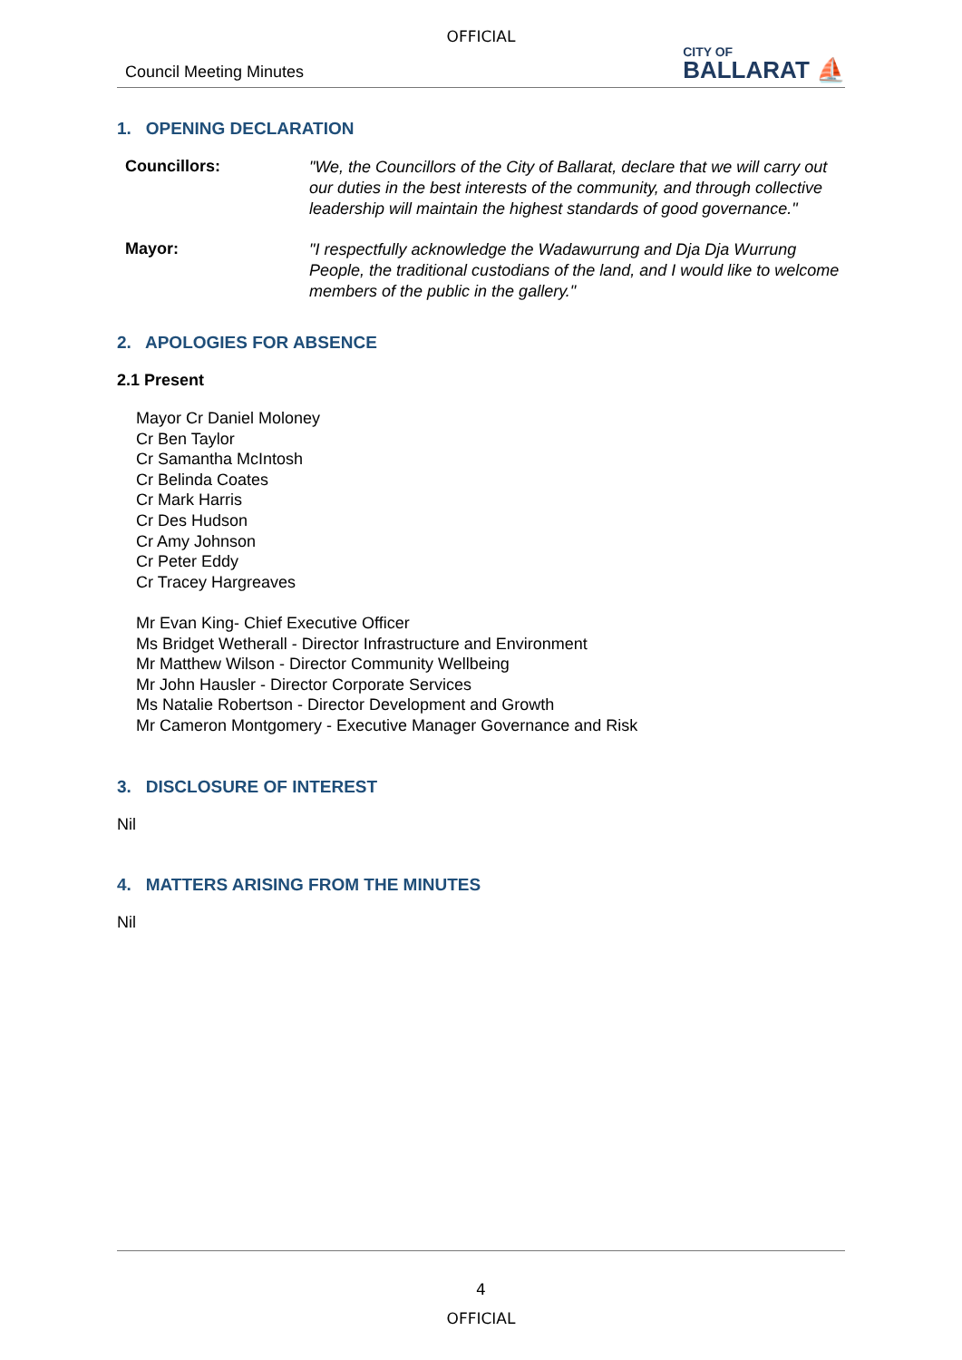OFFICIAL
Council Meeting Minutes
CITY OF
BALLARAT ⛵
1. OPENING DECLARATION
Councillors: "We, the Councillors of the City of Ballarat, declare that we will carry out our duties in the best interests of the community, and through collective leadership will maintain the highest standards of good governance."
Mayor: "I respectfully acknowledge the Wadawurrung and Dja Dja Wurrung People, the traditional custodians of the land, and I would like to welcome members of the public in the gallery."
2. APOLOGIES FOR ABSENCE
2.1 Present
Mayor Cr Daniel Moloney
Cr Ben Taylor
Cr Samantha McIntosh
Cr Belinda Coates
Cr Mark Harris
Cr Des Hudson
Cr Amy Johnson
Cr Peter Eddy
Cr Tracey Hargreaves
Mr Evan King- Chief Executive Officer
Ms Bridget Wetherall - Director Infrastructure and Environment
Mr Matthew Wilson - Director Community Wellbeing
Mr John Hausler - Director Corporate Services
Ms Natalie Robertson - Director Development and Growth
Mr Cameron Montgomery - Executive Manager Governance and Risk
3. DISCLOSURE OF INTEREST
Nil
4. MATTERS ARISING FROM THE MINUTES
Nil
4
OFFICIAL